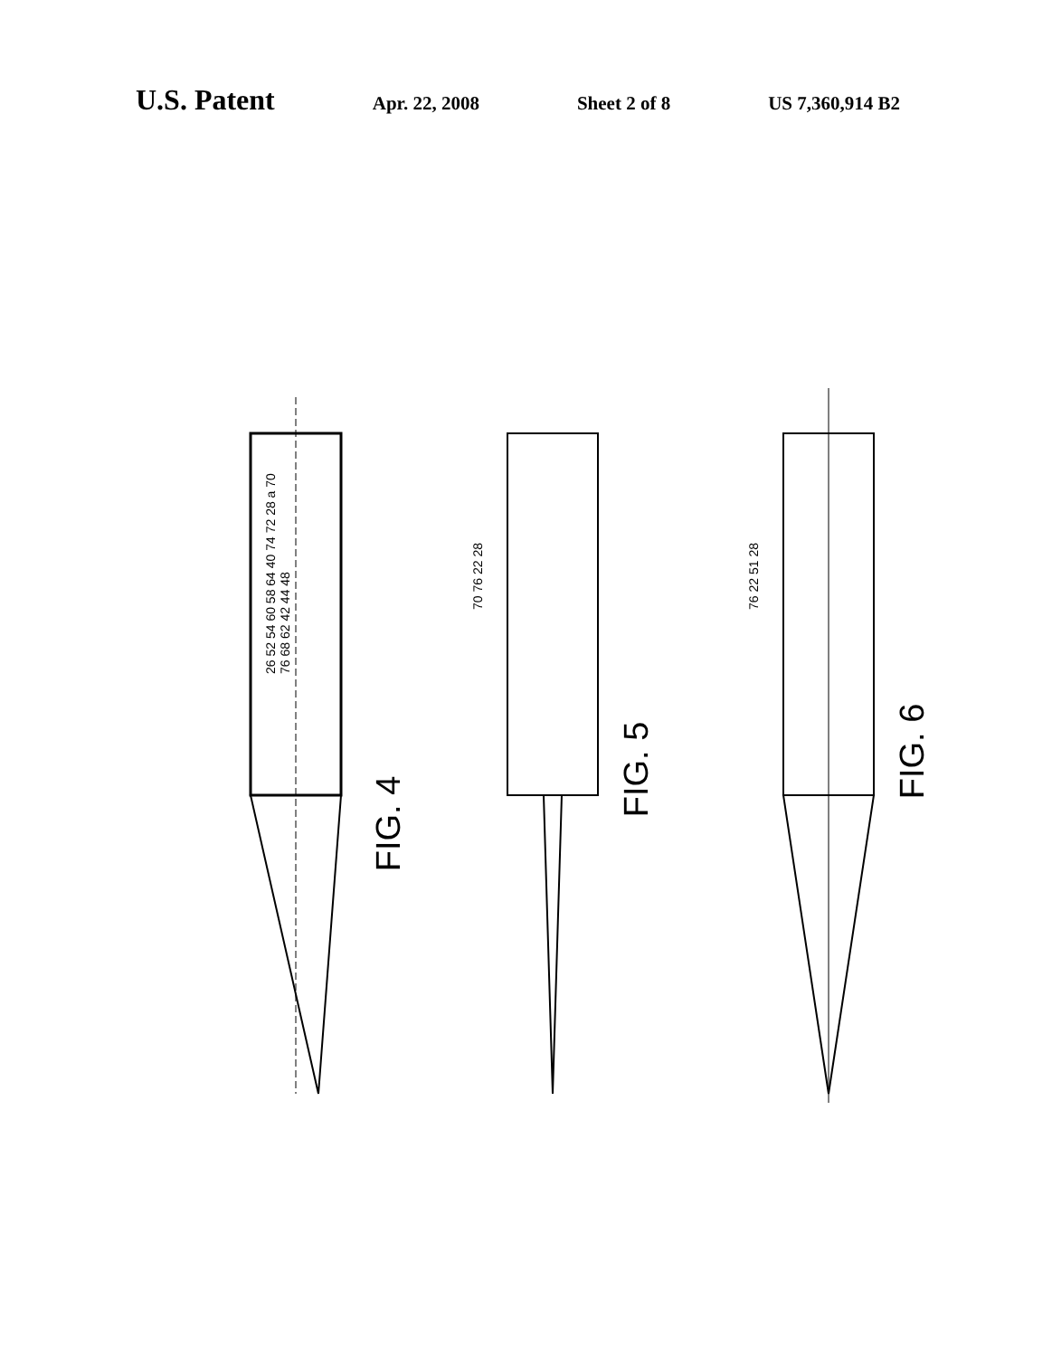U.S. Patent Apr. 22, 2008 Sheet 2 of 8 US 7,360,914 B2
FIG. 4
26 52 54 60 58 64 40 74 72 28 a 70 76 68 62 42 44 48
FIG. 5
70 76 22 28
FIG. 6
76 22 51 28